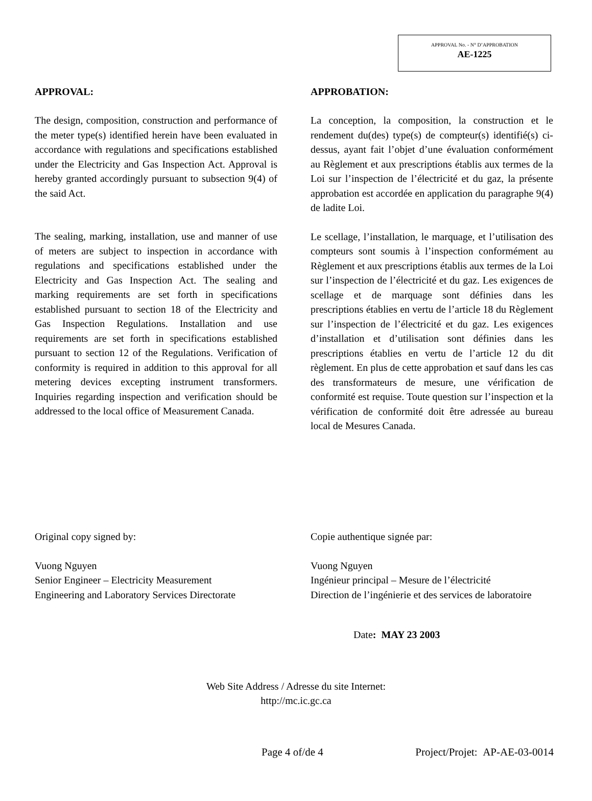APPROVAL No. - N° D’APPROBATION
AE-1225
APPROVAL:
The design, composition, construction and performance of the meter type(s) identified herein have been evaluated in accordance with regulations and specifications established under the Electricity and Gas Inspection Act. Approval is hereby granted accordingly pursuant to subsection 9(4) of the said Act.
The sealing, marking, installation, use and manner of use of meters are subject to inspection in accordance with regulations and specifications established under the Electricity and Gas Inspection Act. The sealing and marking requirements are set forth in specifications established pursuant to section 18 of the Electricity and Gas Inspection Regulations. Installation and use requirements are set forth in specifications established pursuant to section 12 of the Regulations. Verification of conformity is required in addition to this approval for all metering devices excepting instrument transformers. Inquiries regarding inspection and verification should be addressed to the local office of Measurement Canada.
APPROBATION:
La conception, la composition, la construction et le rendement du(des) type(s) de compteur(s) identifié(s) ci-dessus, ayant fait l’objet d’une évaluation conformément au Règlement et aux prescriptions établis aux termes de la Loi sur l’inspection de l’électricité et du gaz, la présente approbation est accordée en application du paragraphe 9(4) de ladite Loi.
Le scellage, l’installation, le marquage, et l’utilisation des compteurs sont soumis à l’inspection conformément au Règlement et aux prescriptions établis aux termes de la Loi sur l’inspection de l’électricité et du gaz. Les exigences de scellage et de marquage sont définies dans les prescriptions établies en vertu de l’article 18 du Règlement sur l’inspection de l’électricité et du gaz. Les exigences d’installation et d’utilisation sont définies dans les prescriptions établies en vertu de l’article 12 du dit règlement. En plus de cette approbation et sauf dans les cas des transformateurs de mesure, une vérification de conformité est requise. Toute question sur l’inspection et la vérification de conformité doit être adressée au bureau local de Mesures Canada.
Original copy signed by:
Vuong Nguyen
Senior Engineer – Electricity Measurement
Engineering and Laboratory Services Directorate
Copie authentique signée par:
Vuong Nguyen
Ingénieur principal – Mesure de l’électricité
Direction de l’ingénierie et des services de laboratoire
Date: MAY 23 2003
Web Site Address / Adresse du site Internet:
http://mc.ic.gc.ca
Page 4 of/de 4 Project/Projet: AP-AE-03-0014